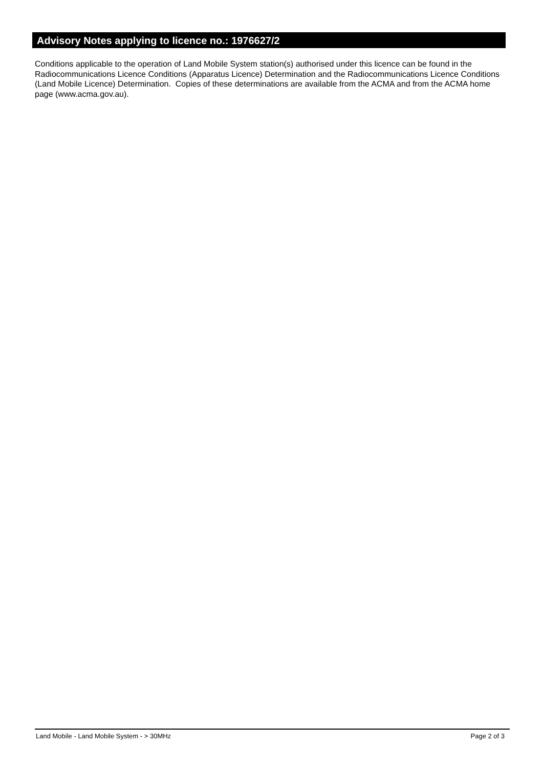Advisory Notes applying to licence no.: 1976627/2
Conditions applicable to the operation of Land Mobile System station(s) authorised under this licence can be found in the Radiocommunications Licence Conditions (Apparatus Licence) Determination and the Radiocommunications Licence Conditions (Land Mobile Licence) Determination. Copies of these determinations are available from the ACMA and from the ACMA home page (www.acma.gov.au).
Land Mobile - Land Mobile System - > 30MHz Page 2 of 3